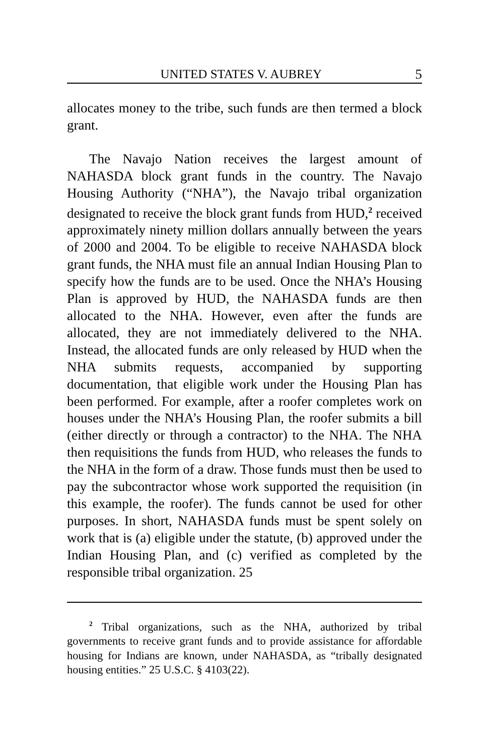UNITED STATES V. AUBREY 5
allocates money to the tribe, such funds are then termed a block grant.
The Navajo Nation receives the largest amount of NAHASDA block grant funds in the country. The Navajo Housing Authority (“NHA”), the Navajo tribal organization designated to receive the block grant funds from HUD,<sup>2</sup> received approximately ninety million dollars annually between the years of 2000 and 2004. To be eligible to receive NAHASDA block grant funds, the NHA must file an annual Indian Housing Plan to specify how the funds are to be used. Once the NHA’s Housing Plan is approved by HUD, the NAHASDA funds are then allocated to the NHA. However, even after the funds are allocated, they are not immediately delivered to the NHA. Instead, the allocated funds are only released by HUD when the NHA submits requests, accompanied by supporting documentation, that eligible work under the Housing Plan has been performed. For example, after a roofer completes work on houses under the NHA’s Housing Plan, the roofer submits a bill (either directly or through a contractor) to the NHA. The NHA then requisitions the funds from HUD, who releases the funds to the NHA in the form of a draw. Those funds must then be used to pay the subcontractor whose work supported the requisition (in this example, the roofer). The funds cannot be used for other purposes. In short, NAHASDA funds must be spent solely on work that is (a) eligible under the statute, (b) approved under the Indian Housing Plan, and (c) verified as completed by the responsible tribal organization. 25
<sup>2</sup> Tribal organizations, such as the NHA, authorized by tribal governments to receive grant funds and to provide assistance for affordable housing for Indians are known, under NAHASDA, as “tribally designated housing entities.” 25 U.S.C. § 4103(22).